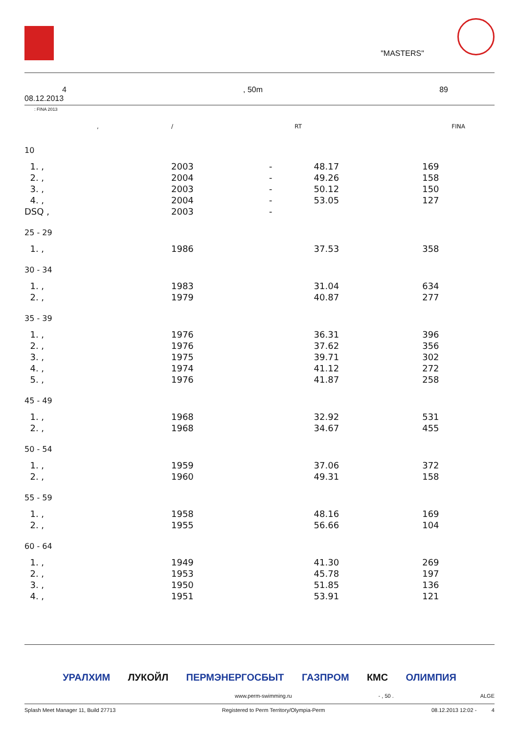"MASTERS"
4, 50m 89
08.12.2013
: FINA 2013
| , | / | | RT | | FINA |
| --- | --- | --- | --- | --- | --- |
| 10 | | | | | |
| 1. , | 2003 | - | | 48.17 | 169 |
| 2. , | 2004 | - | | 49.26 | 158 |
| 3. , | 2003 | - | | 50.12 | 150 |
| 4. , | 2004 | - | | 53.05 | 127 |
| DSQ , | 2003 | - | | | |
| 25 - 29 | | | | | |
| 1. , | 1986 | | | 37.53 | 358 |
| 30 - 34 | | | | | |
| 1. , | 1983 | | | 31.04 | 634 |
| 2. , | 1979 | | | 40.87 | 277 |
| 35 - 39 | | | | | |
| 1. , | 1976 | | | 36.31 | 396 |
| 2. , | 1976 | | | 37.62 | 356 |
| 3. , | 1975 | | | 39.71 | 302 |
| 4. , | 1974 | | | 41.12 | 272 |
| 5. , | 1976 | | | 41.87 | 258 |
| 45 - 49 | | | | | |
| 1. , | 1968 | | | 32.92 | 531 |
| 2. , | 1968 | | | 34.67 | 455 |
| 50 - 54 | | | | | |
| 1. , | 1959 | | | 37.06 | 372 |
| 2. , | 1960 | | | 49.31 | 158 |
| 55 - 59 | | | | | |
| 1. , | 1958 | | | 48.16 | 169 |
| 2. , | 1955 | | | 56.66 | 104 |
| 60 - 64 | | | | | |
| 1. , | 1949 | | | 41.30 | 269 |
| 2. , | 1953 | | | 45.78 | 197 |
| 3. , | 1950 | | | 51.85 | 136 |
| 4. , | 1951 | | | 53.91 | 121 |
УРАЛХИМ ЛУКОЙЛ ПЕРМЭНЕРГОСБЫТ ГАЗПРОМ КМС ОЛИМПИЯ
www.perm-swimming.ru - , 50 . ALGE
Splash Meet Manager 11, Build 27713 Registered to Perm Territory/Olympia-Perm 08.12.2013 12:02 - 4